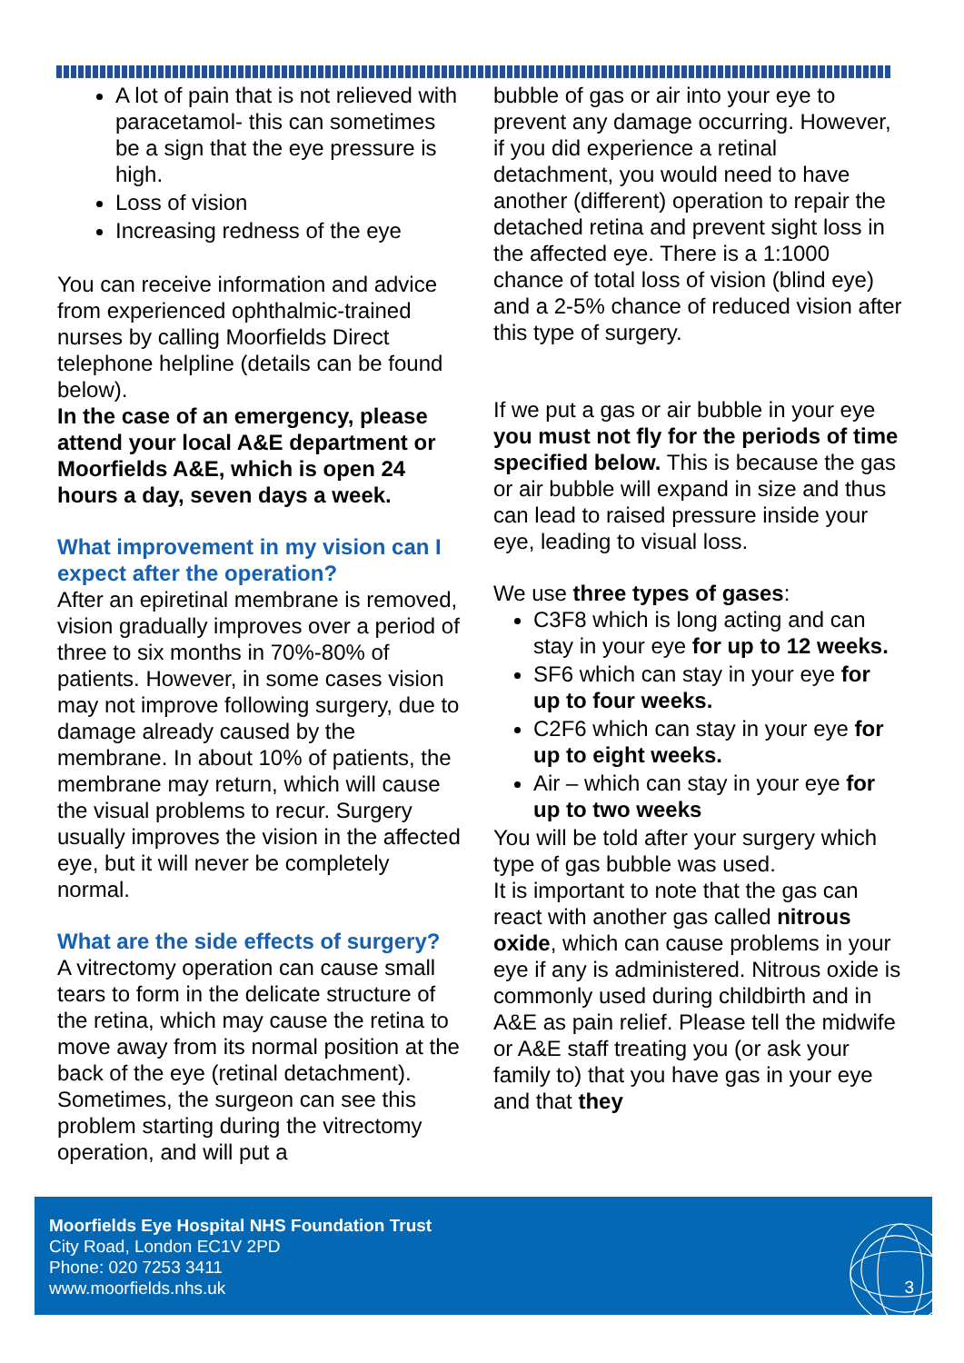A lot of pain that is not relieved with paracetamol- this can sometimes be a sign that the eye pressure is high.
Loss of vision
Increasing redness of the eye
You can receive information and advice from experienced ophthalmic-trained nurses by calling Moorfields Direct telephone helpline (details can be found below).
In the case of an emergency, please attend your local A&E department or Moorfields A&E, which is open 24 hours a day, seven days a week.
What improvement in my vision can I expect after the operation?
After an epiretinal membrane is removed, vision gradually improves over a period of three to six months in 70%-80% of patients. However, in some cases vision may not improve following surgery, due to damage already caused by the membrane. In about 10% of patients, the membrane may return, which will cause the visual problems to recur. Surgery usually improves the vision in the affected eye, but it will never be completely normal.
What are the side effects of surgery?
A vitrectomy operation can cause small tears to form in the delicate structure of the retina, which may cause the retina to move away from its normal position at the back of the eye (retinal detachment). Sometimes, the surgeon can see this problem starting during the vitrectomy operation, and will put a
bubble of gas or air into your eye to prevent any damage occurring. However, if you did experience a retinal detachment, you would need to have another (different) operation to repair the detached retina and prevent sight loss in the affected eye. There is a 1:1000 chance of total loss of vision (blind eye) and a 2-5% chance of reduced vision after this type of surgery.
If we put a gas or air bubble in your eye you must not fly for the periods of time specified below. This is because the gas or air bubble will expand in size and thus can lead to raised pressure inside your eye, leading to visual loss.
We use three types of gases:
C3F8 which is long acting and can stay in your eye for up to 12 weeks.
SF6 which can stay in your eye for up to four weeks.
C2F6 which can stay in your eye for up to eight weeks.
Air – which can stay in your eye for up to two weeks
You will be told after your surgery which type of gas bubble was used.
It is important to note that the gas can react with another gas called nitrous oxide, which can cause problems in your eye if any is administered. Nitrous oxide is commonly used during childbirth and in A&E as pain relief. Please tell the midwife or A&E staff treating you (or ask your family to) that you have gas in your eye and that they
Moorfields Eye Hospital NHS Foundation Trust
City Road, London EC1V 2PD
Phone: 020 7253 3411
www.moorfields.nhs.uk
3